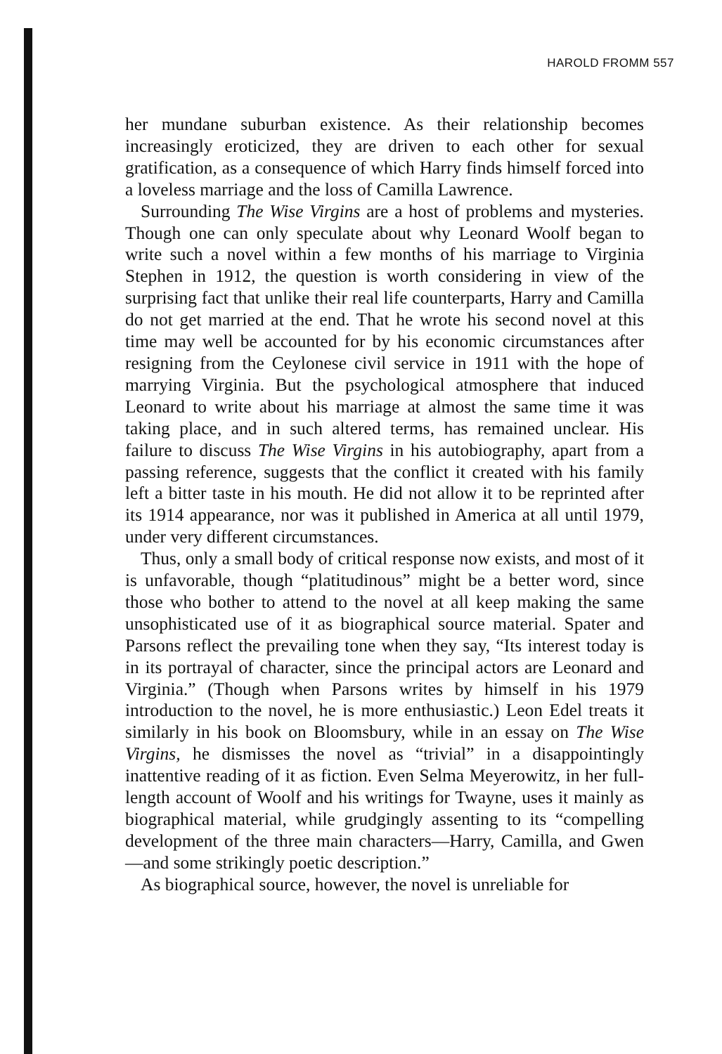HAROLD FROMM 557
her mundane suburban existence. As their relationship becomes increasingly eroticized, they are driven to each other for sexual gratification, as a consequence of which Harry finds himself forced into a loveless marriage and the loss of Camilla Lawrence.
Surrounding The Wise Virgins are a host of problems and mysteries. Though one can only speculate about why Leonard Woolf began to write such a novel within a few months of his marriage to Virginia Stephen in 1912, the question is worth considering in view of the surprising fact that unlike their real life counterparts, Harry and Camilla do not get married at the end. That he wrote his second novel at this time may well be accounted for by his economic circumstances after resigning from the Ceylonese civil service in 1911 with the hope of marrying Virginia. But the psychological atmosphere that induced Leonard to write about his marriage at almost the same time it was taking place, and in such altered terms, has remained unclear. His failure to discuss The Wise Virgins in his autobiography, apart from a passing reference, suggests that the conflict it created with his family left a bitter taste in his mouth. He did not allow it to be reprinted after its 1914 appearance, nor was it published in America at all until 1979, under very different circumstances.
Thus, only a small body of critical response now exists, and most of it is unfavorable, though “platitudinous” might be a better word, since those who bother to attend to the novel at all keep making the same unsophisticated use of it as biographical source material. Spater and Parsons reflect the prevailing tone when they say, “Its interest today is in its portrayal of character, since the principal actors are Leonard and Virginia.” (Though when Parsons writes by himself in his 1979 introduction to the novel, he is more enthusiastic.) Leon Edel treats it similarly in his book on Bloomsbury, while in an essay on The Wise Virgins, he dismisses the novel as “trivial” in a disappointingly inattentive reading of it as fiction. Even Selma Meyerowitz, in her full-length account of Woolf and his writings for Twayne, uses it mainly as biographical material, while grudgingly assenting to its “compelling development of the three main characters—Harry, Camilla, and Gwen—and some strikingly poetic description.”
As biographical source, however, the novel is unreliable for